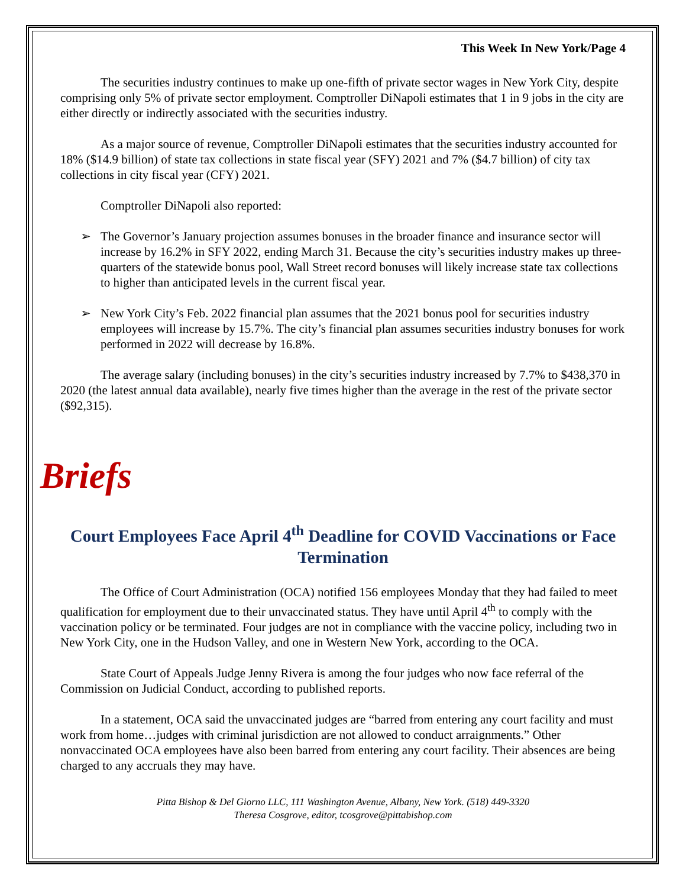This Week In New York/Page 4
The securities industry continues to make up one-fifth of private sector wages in New York City, despite comprising only 5% of private sector employment. Comptroller DiNapoli estimates that 1 in 9 jobs in the city are either directly or indirectly associated with the securities industry.
As a major source of revenue, Comptroller DiNapoli estimates that the securities industry accounted for 18% ($14.9 billion) of state tax collections in state fiscal year (SFY) 2021 and 7% ($4.7 billion) of city tax collections in city fiscal year (CFY) 2021.
Comptroller DiNapoli also reported:
➢ The Governor’s January projection assumes bonuses in the broader finance and insurance sector will increase by 16.2% in SFY 2022, ending March 31. Because the city’s securities industry makes up three-quarters of the statewide bonus pool, Wall Street record bonuses will likely increase state tax collections to higher than anticipated levels in the current fiscal year.
➢ New York City’s Feb. 2022 financial plan assumes that the 2021 bonus pool for securities industry employees will increase by 15.7%. The city’s financial plan assumes securities industry bonuses for work performed in 2022 will decrease by 16.8%.
The average salary (including bonuses) in the city’s securities industry increased by 7.7% to $438,370 in 2020 (the latest annual data available), nearly five times higher than the average in the rest of the private sector ($92,315).
Briefs
Court Employees Face April 4<sup>th</sup> Deadline for COVID Vaccinations or Face Termination
The Office of Court Administration (OCA) notified 156 employees Monday that they had failed to meet qualification for employment due to their unvaccinated status. They have until April 4<sup>th</sup> to comply with the vaccination policy or be terminated. Four judges are not in compliance with the vaccine policy, including two in New York City, one in the Hudson Valley, and one in Western New York, according to the OCA.
State Court of Appeals Judge Jenny Rivera is among the four judges who now face referral of the Commission on Judicial Conduct, according to published reports.
In a statement, OCA said the unvaccinated judges are “barred from entering any court facility and must work from home…judges with criminal jurisdiction are not allowed to conduct arraignments.” Other nonvaccinated OCA employees have also been barred from entering any court facility. Their absences are being charged to any accruals they may have.
Pitta Bishop & Del Giorno LLC, 111 Washington Avenue, Albany, New York. (518) 449-3320
Theresa Cosgrove, editor, tcosgrove@pittabishop.com